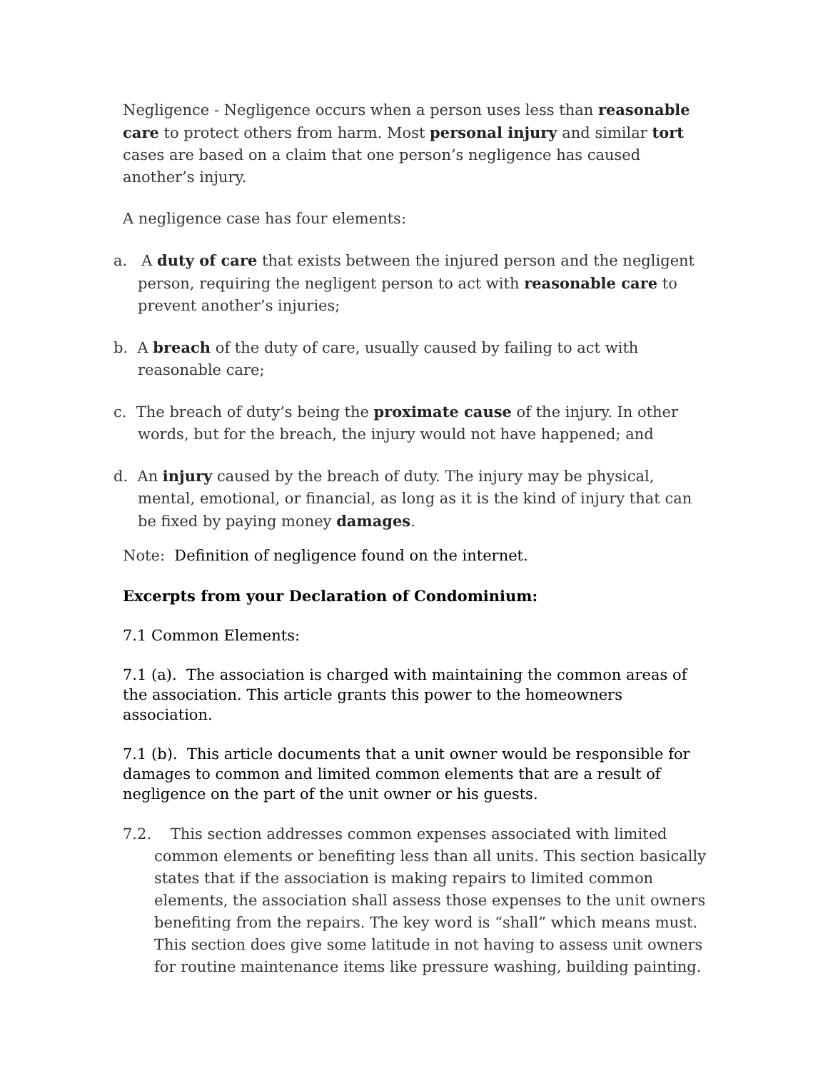Negligence - Negligence occurs when a person uses less than reasonable care to protect others from harm. Most personal injury and similar tort cases are based on a claim that one person’s negligence has caused another’s injury.
A negligence case has four elements:
a. A duty of care that exists between the injured person and the negligent person, requiring the negligent person to act with reasonable care to prevent another’s injuries;
b. A breach of the duty of care, usually caused by failing to act with reasonable care;
c. The breach of duty’s being the proximate cause of the injury. In other words, but for the breach, the injury would not have happened; and
d. An injury caused by the breach of duty. The injury may be physical, mental, emotional, or financial, as long as it is the kind of injury that can be fixed by paying money damages.
Note: Definition of negligence found on the internet.
Excerpts from your Declaration of Condominium:
7.1 Common Elements:
7.1 (a). The association is charged with maintaining the common areas of the association. This article grants this power to the homeowners association.
7.1 (b). This article documents that a unit owner would be responsible for damages to common and limited common elements that are a result of negligence on the part of the unit owner or his guests.
7.2. This section addresses common expenses associated with limited common elements or benefiting less than all units. This section basically states that if the association is making repairs to limited common elements, the association shall assess those expenses to the unit owners benefiting from the repairs. The key word is “shall” which means must. This section does give some latitude in not having to assess unit owners for routine maintenance items like pressure washing, building painting.